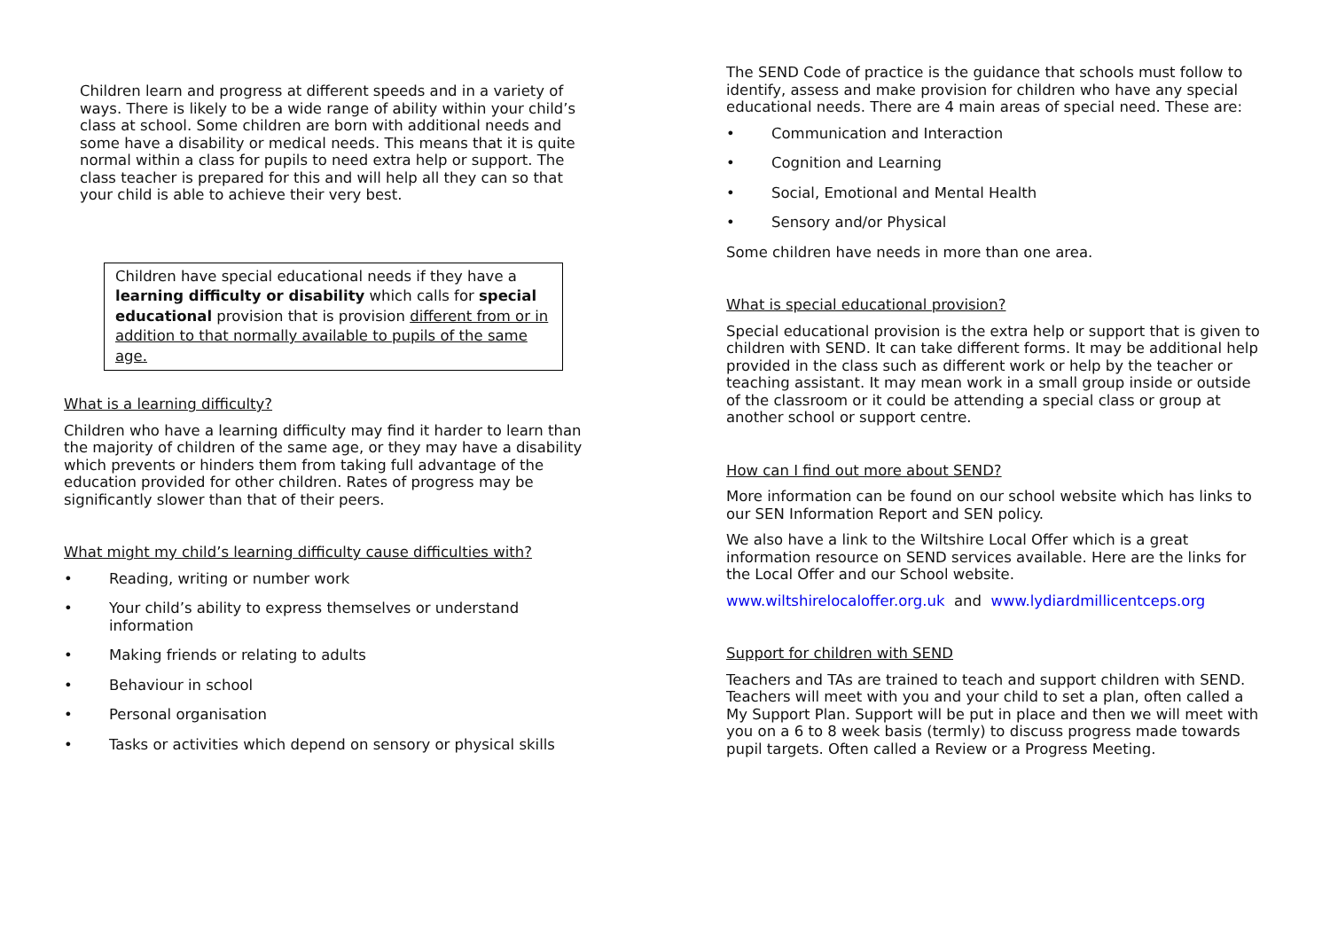Children learn and progress at different speeds and in a variety of ways. There is likely to be a wide range of ability within your child’s class at school. Some children are born with additional needs and some have a disability or medical needs. This means that it is quite normal within a class for pupils to need extra help or support. The class teacher is prepared for this and will help all they can so that your child is able to achieve their very best.
Children have special educational needs if they have a learning difficulty or disability which calls for special educational provision that is provision different from or in addition to that normally available to pupils of the same age.
What is a learning difficulty?
Children who have a learning difficulty may find it harder to learn than the majority of children of the same age, or they may have a disability which prevents or hinders them from taking full advantage of the education provided for other children. Rates of progress may be significantly slower than that of their peers.
What might my child’s learning difficulty cause difficulties with?
• Reading, writing or number work
• Your child’s ability to express themselves or understand information
• Making friends or relating to adults
• Behaviour in school
• Personal organisation
• Tasks or activities which depend on sensory or physical skills
The SEND Code of practice is the guidance that schools must follow to identify, assess and make provision for children who have any special educational needs. There are 4 main areas of special need. These are:
• Communication and Interaction
• Cognition and Learning
• Social, Emotional and Mental Health
• Sensory and/or Physical
Some children have needs in more than one area.
What is special educational provision?
Special educational provision is the extra help or support that is given to children with SEND. It can take different forms. It may be additional help provided in the class such as different work or help by the teacher or teaching assistant. It may mean work in a small group inside or outside of the classroom or it could be attending a special class or group at another school or support centre.
How can I find out more about SEND?
More information can be found on our school website which has links to our SEN Information Report and SEN policy.
We also have a link to the Wiltshire Local Offer which is a great information resource on SEND services available. Here are the links for the Local Offer and our School website.
www.wiltshirelocaloffer.org.uk and www.lydiardmillicentceps.org
Support for children with SEND
Teachers and TAs are trained to teach and support children with SEND. Teachers will meet with you and your child to set a plan, often called a My Support Plan. Support will be put in place and then we will meet with you on a 6 to 8 week basis (termly) to discuss progress made towards pupil targets. Often called a Review or a Progress Meeting.